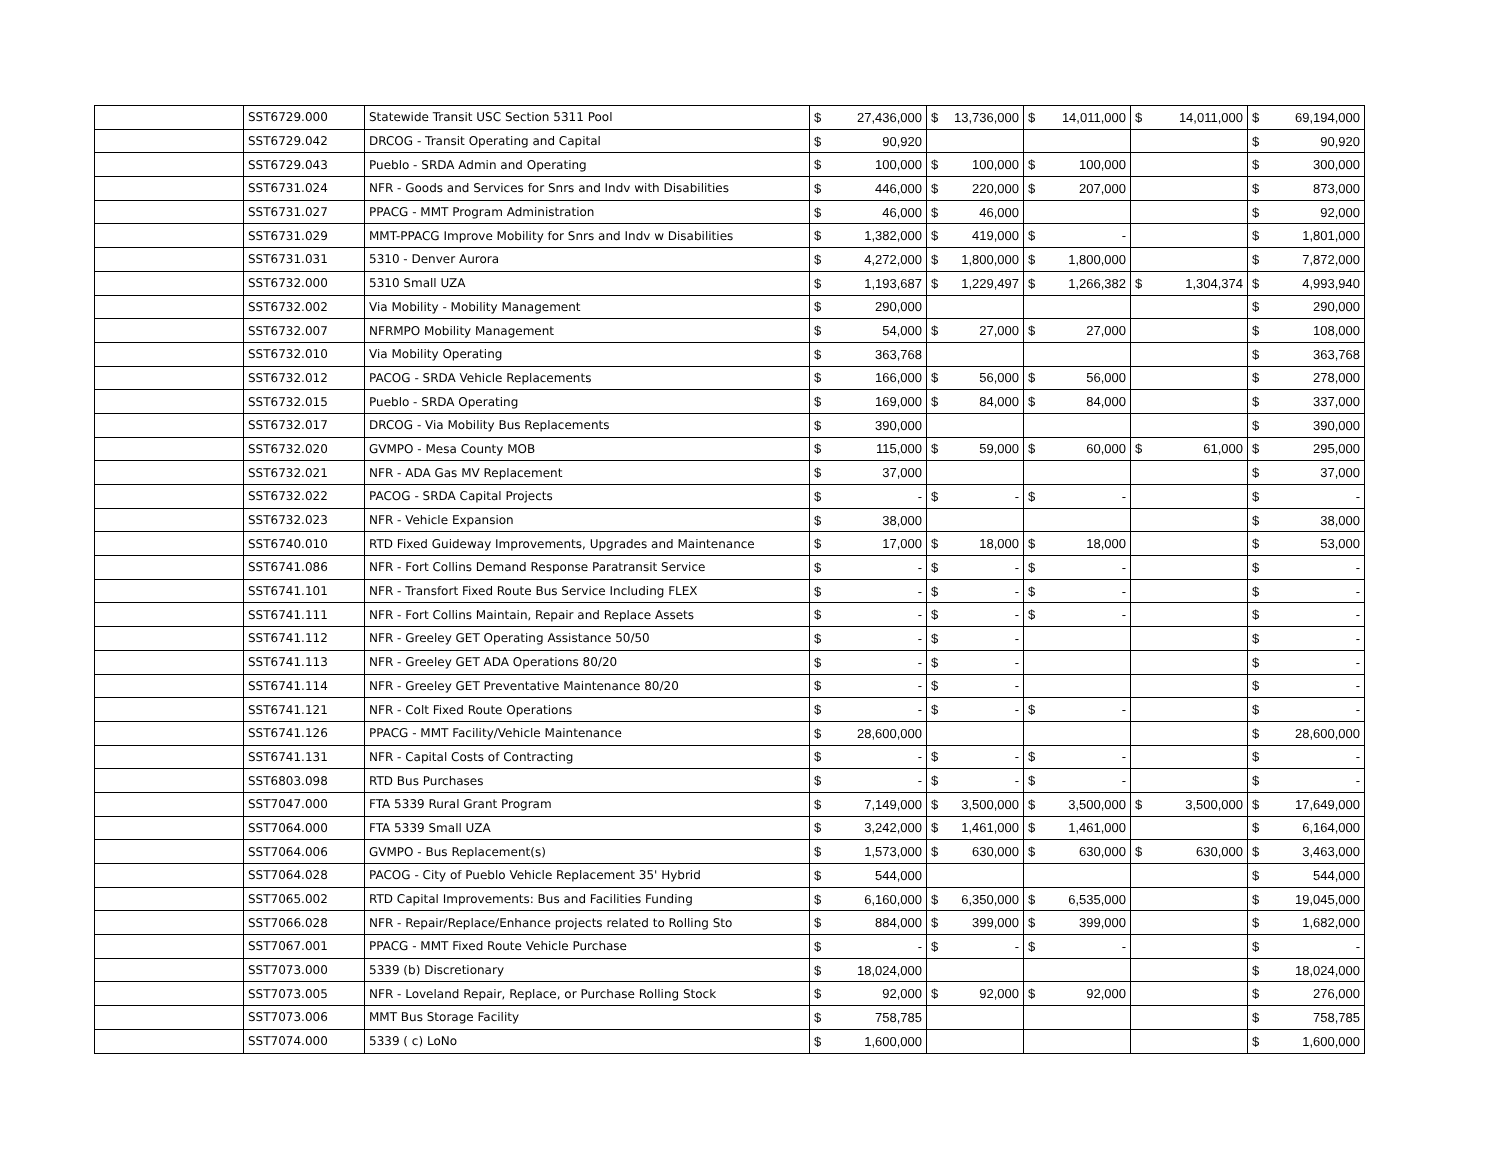| | SST6729.000 | Statewide Transit USC Section 5311 Pool | $ | 27,436,000 | $ | 13,736,000 | $ | 14,011,000 | $ | 14,011,000 | $ | 69,194,000 |
| | SST6729.042 | DRCOG - Transit Operating and Capital | $ | 90,920 | | | | | | | $ | 90,920 |
| | SST6729.043 | Pueblo - SRDA Admin and Operating | $ | 100,000 | $ | 100,000 | $ | 100,000 | | | $ | 300,000 |
| | SST6731.024 | NFR - Goods and Services for Snrs and Indv with Disabilities | $ | 446,000 | $ | 220,000 | $ | 207,000 | | | $ | 873,000 |
| | SST6731.027 | PPACG - MMT Program Administration | $ | 46,000 | $ | 46,000 | | | | | $ | 92,000 |
| | SST6731.029 | MMT-PPACG Improve Mobility for Snrs and Indv w Disabilities | $ | 1,382,000 | $ | 419,000 | $ | - | | | $ | 1,801,000 |
| | SST6731.031 | 5310 - Denver Aurora | $ | 4,272,000 | $ | 1,800,000 | $ | 1,800,000 | | | $ | 7,872,000 |
| | SST6732.000 | 5310 Small UZA | $ | 1,193,687 | $ | 1,229,497 | $ | 1,266,382 | $ | 1,304,374 | $ | 4,993,940 |
| | SST6732.002 | Via Mobility - Mobility Management | $ | 290,000 | | | | | | | $ | 290,000 |
| | SST6732.007 | NFRMPO Mobility Management | $ | 54,000 | $ | 27,000 | $ | 27,000 | | | $ | 108,000 |
| | SST6732.010 | Via Mobility Operating | $ | 363,768 | | | | | | | $ | 363,768 |
| | SST6732.012 | PACOG - SRDA Vehicle Replacements | $ | 166,000 | $ | 56,000 | $ | 56,000 | | | $ | 278,000 |
| | SST6732.015 | Pueblo - SRDA Operating | $ | 169,000 | $ | 84,000 | $ | 84,000 | | | $ | 337,000 |
| | SST6732.017 | DRCOG - Via Mobility Bus Replacements | $ | 390,000 | | | | | | | $ | 390,000 |
| | SST6732.020 | GVMPO - Mesa County MOB | $ | 115,000 | $ | 59,000 | $ | 60,000 | $ | 61,000 | $ | 295,000 |
| | SST6732.021 | NFR - ADA Gas MV Replacement | $ | 37,000 | | | | | | | $ | 37,000 |
| | SST6732.022 | PACOG - SRDA Capital Projects | $ | - | $ | - | $ | - | | | $ | - |
| | SST6732.023 | NFR - Vehicle Expansion | $ | 38,000 | | | | | | | $ | 38,000 |
| | SST6740.010 | RTD Fixed Guideway Improvements, Upgrades and Maintenance | $ | 17,000 | $ | 18,000 | $ | 18,000 | | | $ | 53,000 |
| | SST6741.086 | NFR - Fort Collins Demand Response Paratransit Service | $ | - | $ | - | $ | - | | | $ | - |
| | SST6741.101 | NFR - Transfort Fixed Route Bus Service Including FLEX | $ | - | $ | - | $ | - | | | $ | - |
| | SST6741.111 | NFR - Fort Collins Maintain, Repair and Replace Assets | $ | - | $ | - | $ | - | | | $ | - |
| | SST6741.112 | NFR - Greeley GET Operating Assistance 50/50 | $ | - | $ | - | | | | | $ | - |
| | SST6741.113 | NFR - Greeley GET ADA Operations 80/20 | $ | - | $ | - | | | | | $ | - |
| | SST6741.114 | NFR - Greeley GET Preventative Maintenance 80/20 | $ | - | $ | - | | | | | $ | - |
| | SST6741.121 | NFR - Colt Fixed Route Operations | $ | - | $ | - | $ | - | | | $ | - |
| | SST6741.126 | PPACG - MMT Facility/Vehicle Maintenance | $ | 28,600,000 | | | | | | | $ | 28,600,000 |
| | SST6741.131 | NFR - Capital Costs of Contracting | $ | - | $ | - | $ | - | | | $ | - |
| | SST6803.098 | RTD Bus Purchases | $ | - | $ | - | $ | - | | | $ | - |
| | SST7047.000 | FTA 5339 Rural Grant Program | $ | 7,149,000 | $ | 3,500,000 | $ | 3,500,000 | $ | 3,500,000 | $ | 17,649,000 |
| | SST7064.000 | FTA 5339 Small UZA | $ | 3,242,000 | $ | 1,461,000 | $ | 1,461,000 | | | $ | 6,164,000 |
| | SST7064.006 | GVMPO - Bus Replacement(s) | $ | 1,573,000 | $ | 630,000 | $ | 630,000 | $ | 630,000 | $ | 3,463,000 |
| | SST7064.028 | PACOG - City of Pueblo Vehicle Replacement 35' Hybrid | $ | 544,000 | | | | | | | $ | 544,000 |
| | SST7065.002 | RTD Capital Improvements: Bus and Facilities Funding | $ | 6,160,000 | $ | 6,350,000 | $ | 6,535,000 | | | $ | 19,045,000 |
| | SST7066.028 | NFR - Repair/Replace/Enhance projects related to Rolling Sto | $ | 884,000 | $ | 399,000 | $ | 399,000 | | | $ | 1,682,000 |
| | SST7067.001 | PPACG - MMT Fixed Route Vehicle Purchase | $ | - | $ | - | $ | - | | | $ | - |
| | SST7073.000 | 5339 (b) Discretionary | $ | 18,024,000 | | | | | | | $ | 18,024,000 |
| | SST7073.005 | NFR - Loveland Repair, Replace, or Purchase Rolling Stock | $ | 92,000 | $ | 92,000 | $ | 92,000 | | | $ | 276,000 |
| | SST7073.006 | MMT Bus Storage Facility | $ | 758,785 | | | | | | | $ | 758,785 |
| | SST7074.000 | 5339 ( c) LoNo | $ | 1,600,000 | | | | | | | $ | 1,600,000 |